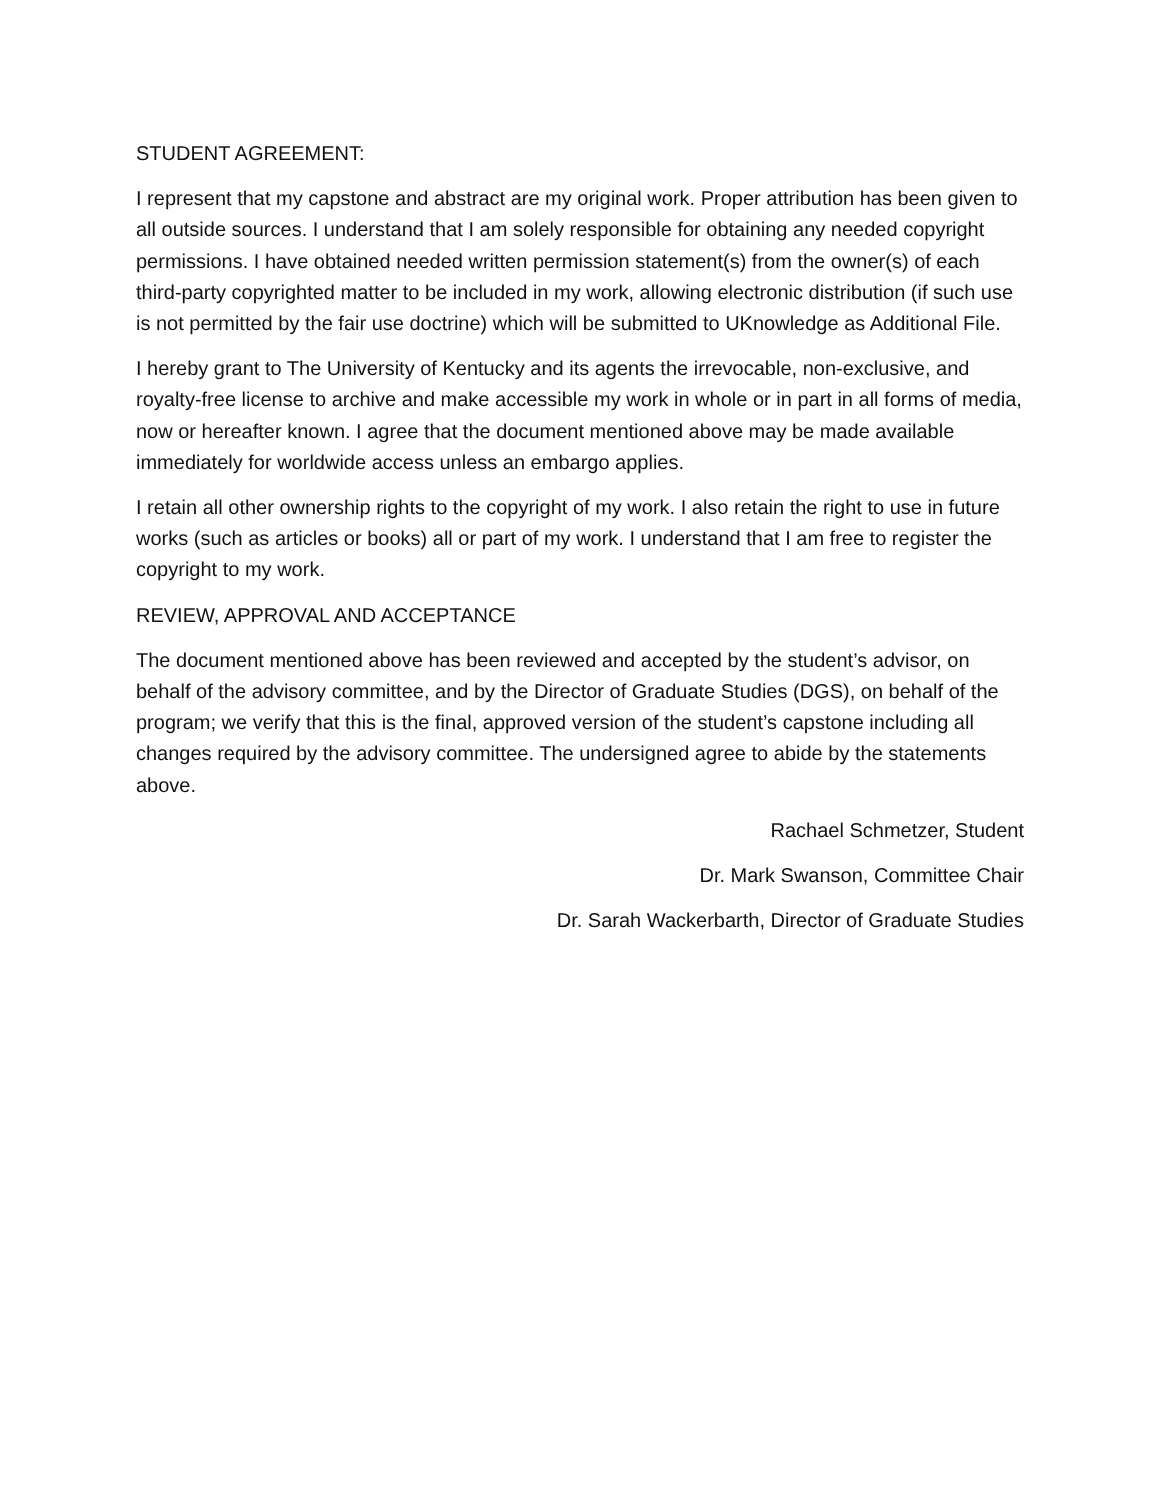STUDENT AGREEMENT:
I represent that my capstone and abstract are my original work. Proper attribution has been given to all outside sources. I understand that I am solely responsible for obtaining any needed copyright permissions. I have obtained needed written permission statement(s) from the owner(s) of each third-party copyrighted matter to be included in my work, allowing electronic distribution (if such use is not permitted by the fair use doctrine) which will be submitted to UKnowledge as Additional File.
I hereby grant to The University of Kentucky and its agents the irrevocable, non-exclusive, and royalty-free license to archive and make accessible my work in whole or in part in all forms of media, now or hereafter known. I agree that the document mentioned above may be made available immediately for worldwide access unless an embargo applies.
I retain all other ownership rights to the copyright of my work. I also retain the right to use in future works (such as articles or books) all or part of my work. I understand that I am free to register the copyright to my work.
REVIEW, APPROVAL AND ACCEPTANCE
The document mentioned above has been reviewed and accepted by the student’s advisor, on behalf of the advisory committee, and by the Director of Graduate Studies (DGS), on behalf of the program; we verify that this is the final, approved version of the student’s capstone including all changes required by the advisory committee. The undersigned agree to abide by the statements above.
Rachael Schmetzer, Student
Dr. Mark Swanson, Committee Chair
Dr. Sarah Wackerbarth, Director of Graduate Studies